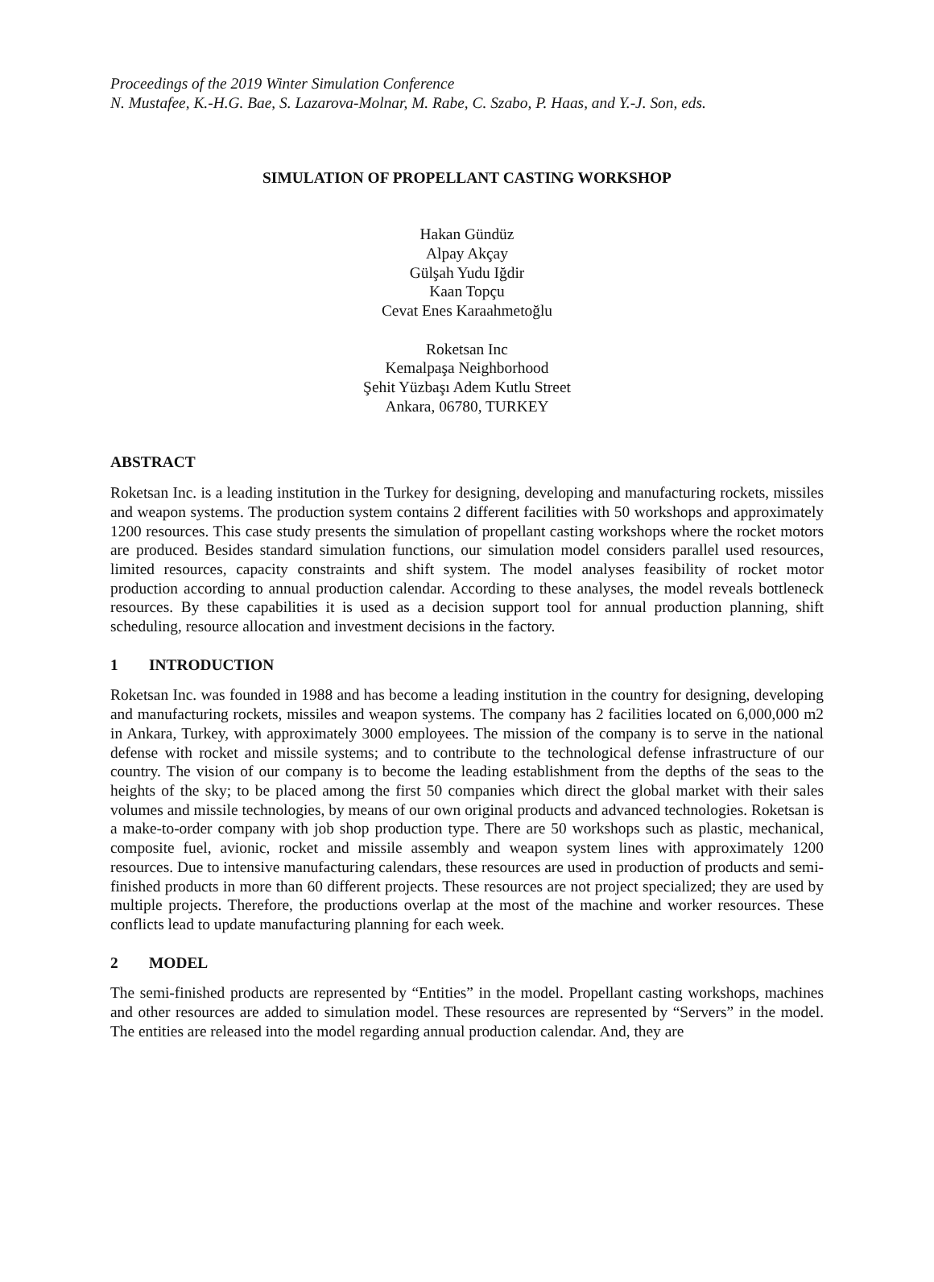Proceedings of the 2019 Winter Simulation Conference
N. Mustafee, K.-H.G. Bae, S. Lazarova-Molnar, M. Rabe, C. Szabo, P. Haas, and Y.-J. Son, eds.
SIMULATION OF PROPELLANT CASTING WORKSHOP
Hakan Gündüz
Alpay Akçay
Gülşah Yudu Iğdir
Kaan Topçu
Cevat Enes Karaahmetoğlu
Roketsan Inc
Kemalpaşa Neighborhood
Şehit Yüzbaşı Adem Kutlu Street
Ankara, 06780, TURKEY
ABSTRACT
Roketsan Inc. is a leading institution in the Turkey for designing, developing and manufacturing rockets, missiles and weapon systems. The production system contains 2 different facilities with 50 workshops and approximately 1200 resources. This case study presents the simulation of propellant casting workshops where the rocket motors are produced. Besides standard simulation functions, our simulation model considers parallel used resources, limited resources, capacity constraints and shift system. The model analyses feasibility of rocket motor production according to annual production calendar. According to these analyses, the model reveals bottleneck resources. By these capabilities it is used as a decision support tool for annual production planning, shift scheduling, resource allocation and investment decisions in the factory.
1 INTRODUCTION
Roketsan Inc. was founded in 1988 and has become a leading institution in the country for designing, developing and manufacturing rockets, missiles and weapon systems. The company has 2 facilities located on 6,000,000 m2 in Ankara, Turkey, with approximately 3000 employees. The mission of the company is to serve in the national defense with rocket and missile systems; and to contribute to the technological defense infrastructure of our country. The vision of our company is to become the leading establishment from the depths of the seas to the heights of the sky; to be placed among the first 50 companies which direct the global market with their sales volumes and missile technologies, by means of our own original products and advanced technologies. Roketsan is a make-to-order company with job shop production type. There are 50 workshops such as plastic, mechanical, composite fuel, avionic, rocket and missile assembly and weapon system lines with approximately 1200 resources. Due to intensive manufacturing calendars, these resources are used in production of products and semi-finished products in more than 60 different projects. These resources are not project specialized; they are used by multiple projects. Therefore, the productions overlap at the most of the machine and worker resources. These conflicts lead to update manufacturing planning for each week.
2 MODEL
The semi-finished products are represented by “Entities” in the model. Propellant casting workshops, machines and other resources are added to simulation model. These resources are represented by “Servers” in the model. The entities are released into the model regarding annual production calendar. And, they are